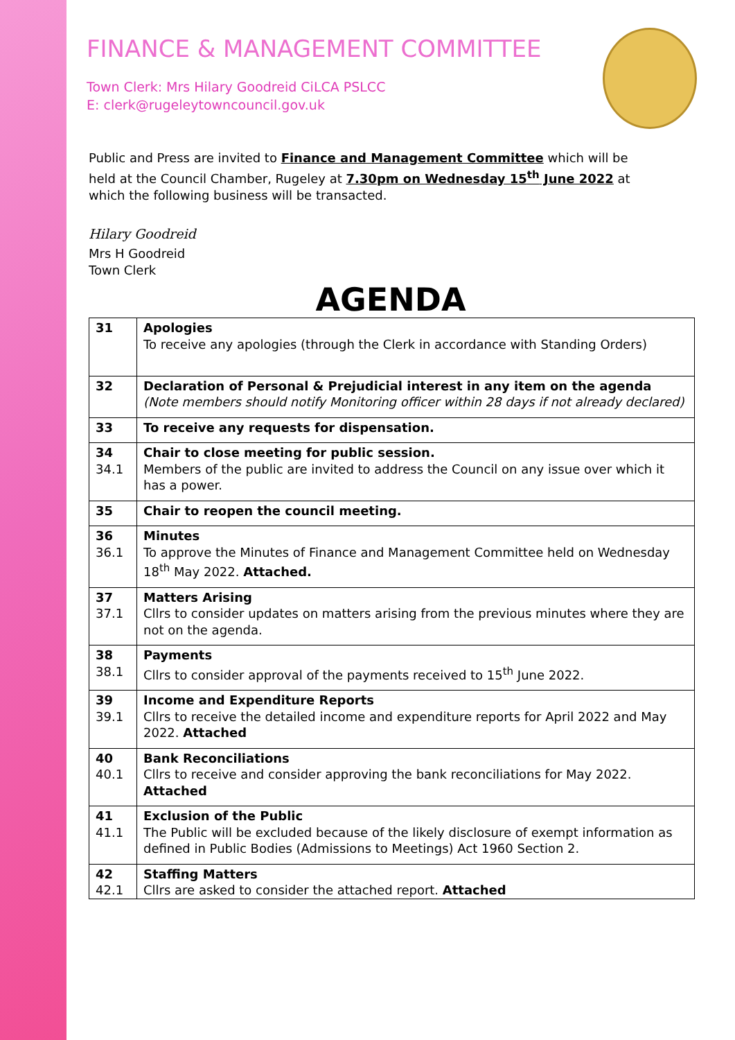FINANCE & MANAGEMENT COMMITTEE
Town Clerk: Mrs Hilary Goodreid CiLCA PSLCC
E: clerk@rugeleytowncouncil.gov.uk
Public and Press are invited to Finance and Management Committee which will be held at the Council Chamber, Rugeley at 7.30pm on Wednesday 15<sup>th</sup> June 2022 at which the following business will be transacted.
Hilary Goodreid
Mrs H Goodreid
Town Clerk
AGENDA
| 31 | Apologies To receive any apologies (through the Clerk in accordance with Standing Orders) |
| 32 | Declaration of Personal & Prejudicial interest in any item on the agenda (Note members should notify Monitoring officer within 28 days if not already declared) |
| 33 | To receive any requests for dispensation. |
| 34 34.1 | Chair to close meeting for public session. Members of the public are invited to address the Council on any issue over which it has a power. |
| 35 | Chair to reopen the council meeting. |
| 36 36.1 | Minutes To approve the Minutes of Finance and Management Committee held on Wednesday 18<sup>th</sup> May 2022. Attached. |
| 37 37.1 | Matters Arising Cllrs to consider updates on matters arising from the previous minutes where they are not on the agenda. |
| 38 38.1 | Payments Cllrs to consider approval of the payments received to 15<sup>th</sup> June 2022. |
| 39 39.1 | Income and Expenditure Reports Cllrs to receive the detailed income and expenditure reports for April 2022 and May 2022. Attached |
| 40 40.1 | Bank Reconciliations Cllrs to receive and consider approving the bank reconciliations for May 2022. Attached |
| 41 41.1 | Exclusion of the Public The Public will be excluded because of the likely disclosure of exempt information as defined in Public Bodies (Admissions to Meetings) Act 1960 Section 2. |
| 42 42.1 | Staffing Matters Cllrs are asked to consider the attached report. Attached |